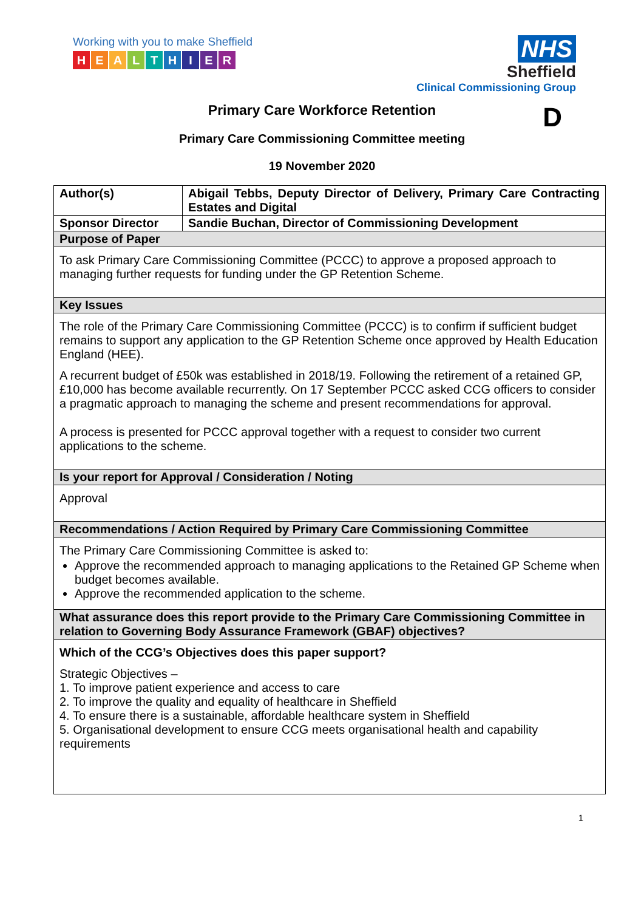Working with you to make Sheffield
HEALTHIER
NHS
Sheffield
Clinical Commissioning Group
Primary Care Workforce Retention D
Primary Care Commissioning Committee meeting
19 November 2020
| Author(s) | Abigail Tebbs, Deputy Director of Delivery, Primary Care Contracting Estates and Digital |
| --- | --- |
| Sponsor Director | Sandie Buchan, Director of Commissioning Development |
| Purpose of Paper | |
| To ask Primary Care Commissioning Committee (PCCC) to approve a proposed approach to managing further requests for funding under the GP Retention Scheme. | |
| Key Issues | |
| The role of the Primary Care Commissioning Committee (PCCC) is to confirm if sufficient budget remains to support any application to the GP Retention Scheme once approved by Health Education England (HEE). A recurrent budget of £50k was established in 2018/19. Following the retirement of a retained GP, £10,000 has become available recurrently. On 17 September PCCC asked CCG officers to consider a pragmatic approach to managing the scheme and present recommendations for approval. A process is presented for PCCC approval together with a request to consider two current applications to the scheme. | |
| Is your report for Approval / Consideration / Noting | |
| Approval | |
| Recommendations / Action Required by Primary Care Commissioning Committee | |
| The Primary Care Commissioning Committee is asked to: Approve the recommended approach to managing applications to the Retained GP Scheme when budget becomes available. Approve the recommended application to the scheme. | |
| What assurance does this report provide to the Primary Care Commissioning Committee in relation to Governing Body Assurance Framework (GBAF) objectives? | |
| Which of the CCG’s Objectives does this paper support? Strategic Objectives – 1. To improve patient experience and access to care 2. To improve the quality and equality of healthcare in Sheffield 4. To ensure there is a sustainable, affordable healthcare system in Sheffield 5. Organisational development to ensure CCG meets organisational health and capability requirements | |
1